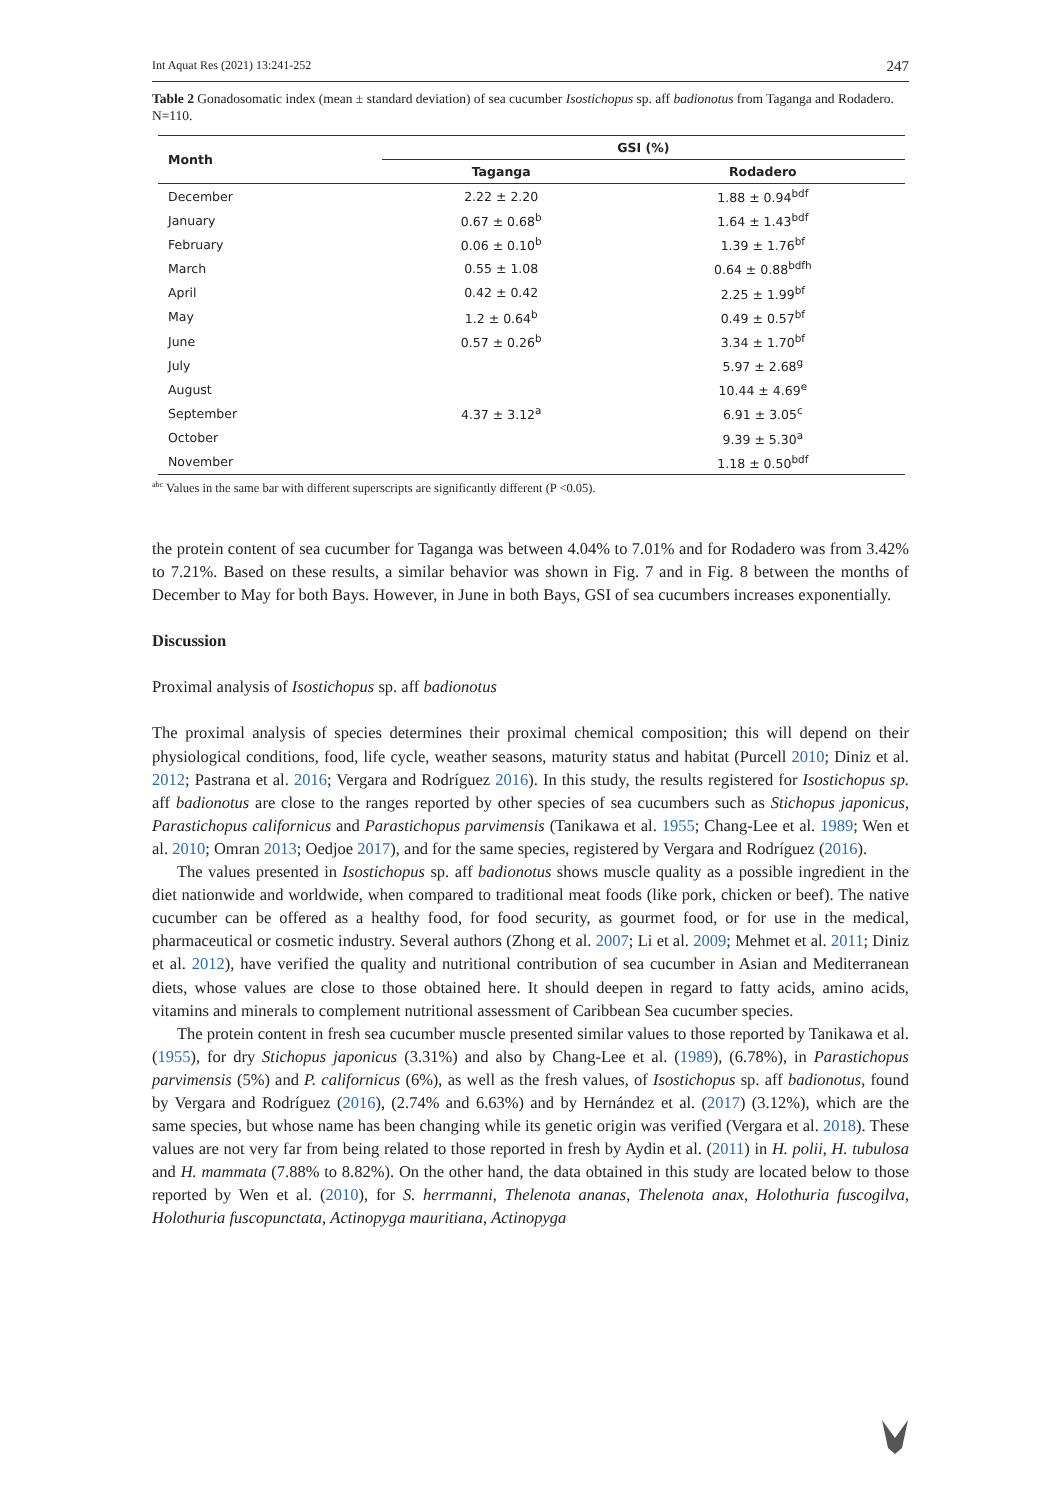Int Aquat Res (2021) 13:241-252 247
Table 2 Gonadosomatic index (mean ± standard deviation) of sea cucumber Isostichopus sp. aff badionotus from Taganga and Rodadero. N=110.
| Month | GSI (%) | |
| --- | --- | --- |
| | Taganga | Rodadero |
| December | 2.22 ± 2.20 | 1.88 ± 0.94<sup>bdf</sup> |
| January | 0.67 ± 0.68<sup>b</sup> | 1.64 ± 1.43<sup>bdf</sup> |
| February | 0.06 ± 0.10<sup>b</sup> | 1.39 ± 1.76<sup>bf</sup> |
| March | 0.55 ± 1.08 | 0.64 ± 0.88<sup>bdfh</sup> |
| April | 0.42 ± 0.42 | 2.25 ± 1.99<sup>bf</sup> |
| May | 1.2 ± 0.64<sup>b</sup> | 0.49 ± 0.57<sup>bf</sup> |
| June | 0.57 ± 0.26<sup>b</sup> | 3.34 ± 1.70<sup>bf</sup> |
| July | | 5.97 ± 2.68<sup>g</sup> |
| August | | 10.44 ± 4.69<sup>e</sup> |
| September | 4.37 ± 3.12<sup>a</sup> | 6.91 ± 3.05<sup>c</sup> |
| October | | 9.39 ± 5.30<sup>a</sup> |
| November | | 1.18 ± 0.50<sup>bdf</sup> |
<sup>abc</sup> Values in the same bar with different superscripts are significantly different (P <0.05).
the protein content of sea cucumber for Taganga was between 4.04% to 7.01% and for Rodadero was from 3.42% to 7.21%. Based on these results, a similar behavior was shown in Fig. 7 and in Fig. 8 between the months of December to May for both Bays. However, in June in both Bays, GSI of sea cucumbers increases exponentially.
Discussion
Proximal analysis of Isostichopus sp. aff badionotus
The proximal analysis of species determines their proximal chemical composition; this will depend on their physiological conditions, food, life cycle, weather seasons, maturity status and habitat (Purcell 2010; Diniz et al. 2012; Pastrana et al. 2016; Vergara and Rodríguez 2016). In this study, the results registered for Isostichopus sp. aff badionotus are close to the ranges reported by other species of sea cucumbers such as Stichopus japonicus, Parastichopus californicus and Parastichopus parvimensis (Tanikawa et al. 1955; Chang-Lee et al. 1989; Wen et al. 2010; Omran 2013; Oedjoe 2017), and for the same species, registered by Vergara and Rodríguez (2016).
The values presented in Isostichopus sp. aff badionotus shows muscle quality as a possible ingredient in the diet nationwide and worldwide, when compared to traditional meat foods (like pork, chicken or beef). The native cucumber can be offered as a healthy food, for food security, as gourmet food, or for use in the medical, pharmaceutical or cosmetic industry. Several authors (Zhong et al. 2007; Li et al. 2009; Mehmet et al. 2011; Diniz et al. 2012), have verified the quality and nutritional contribution of sea cucumber in Asian and Mediterranean diets, whose values are close to those obtained here. It should deepen in regard to fatty acids, amino acids, vitamins and minerals to complement nutritional assessment of Caribbean Sea cucumber species.
The protein content in fresh sea cucumber muscle presented similar values to those reported by Tanikawa et al. (1955), for dry Stichopus japonicus (3.31%) and also by Chang-Lee et al. (1989), (6.78%), in Parastichopus parvimensis (5%) and P. californicus (6%), as well as the fresh values, of Isostichopus sp. aff badionotus, found by Vergara and Rodríguez (2016), (2.74% and 6.63%) and by Hernández et al. (2017) (3.12%), which are the same species, but whose name has been changing while its genetic origin was verified (Vergara et al. 2018). These values are not very far from being related to those reported in fresh by Aydin et al. (2011) in H. polii, H. tubulosa and H. mammata (7.88% to 8.82%). On the other hand, the data obtained in this study are located below to those reported by Wen et al. (2010), for S. herrmanni, Thelenota ananas, Thelenota anax, Holothuria fuscogilva, Holothuria fuscopunctata, Actinopyga mauritiana, Actinopyga